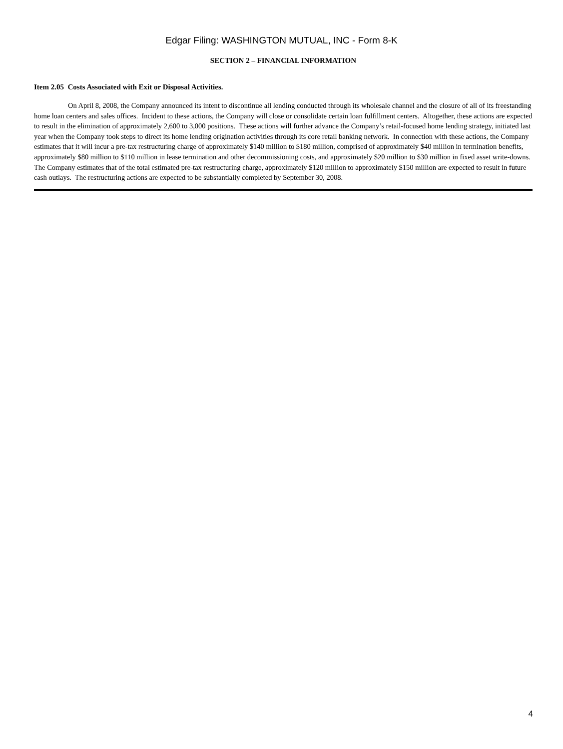Edgar Filing: WASHINGTON MUTUAL, INC - Form 8-K
SECTION 2 – FINANCIAL INFORMATION
Item 2.05 Costs Associated with Exit or Disposal Activities.
On April 8, 2008, the Company announced its intent to discontinue all lending conducted through its wholesale channel and the closure of all of its freestanding home loan centers and sales offices. Incident to these actions, the Company will close or consolidate certain loan fulfillment centers. Altogether, these actions are expected to result in the elimination of approximately 2,600 to 3,000 positions. These actions will further advance the Company’s retail-focused home lending strategy, initiated last year when the Company took steps to direct its home lending origination activities through its core retail banking network. In connection with these actions, the Company estimates that it will incur a pre-tax restructuring charge of approximately $140 million to $180 million, comprised of approximately $40 million in termination benefits, approximately $80 million to $110 million in lease termination and other decommissioning costs, and approximately $20 million to $30 million in fixed asset write-downs. The Company estimates that of the total estimated pre-tax restructuring charge, approximately $120 million to approximately $150 million are expected to result in future cash outlays. The restructuring actions are expected to be substantially completed by September 30, 2008.
4